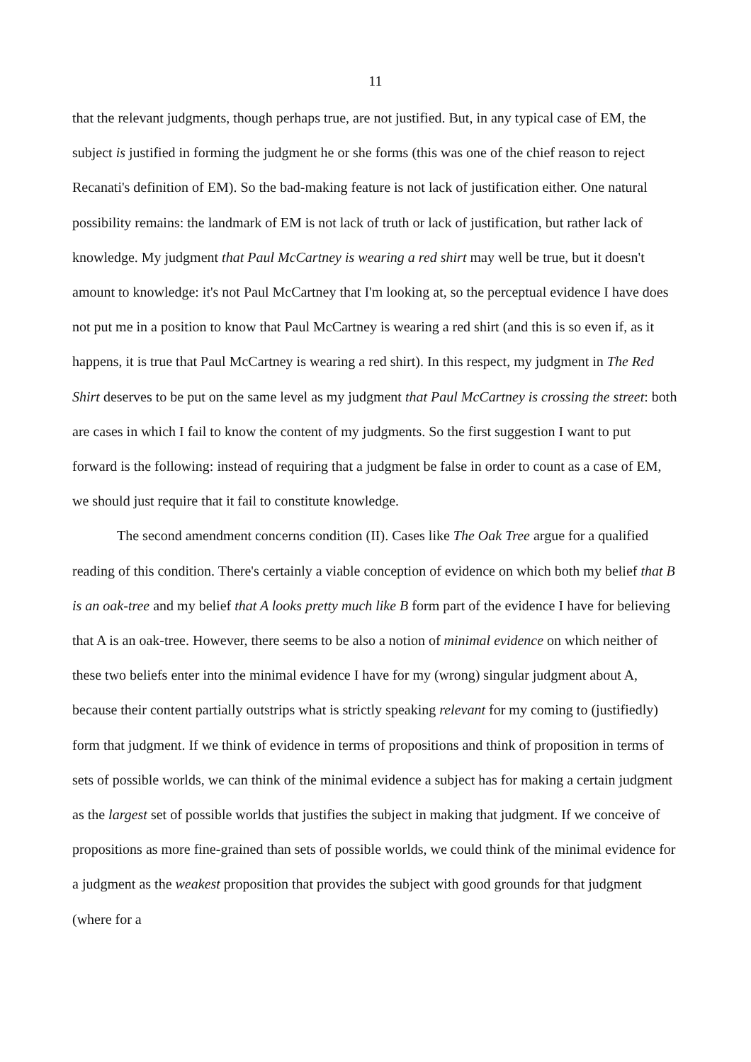11
that the relevant judgments, though perhaps true, are not justified. But, in any typical case of EM, the subject is justified in forming the judgment he or she forms (this was one of the chief reason to reject Recanati's definition of EM). So the bad-making feature is not lack of justification either. One natural possibility remains: the landmark of EM is not lack of truth or lack of justification, but rather lack of knowledge. My judgment that Paul McCartney is wearing a red shirt may well be true, but it doesn't amount to knowledge: it's not Paul McCartney that I'm looking at, so the perceptual evidence I have does not put me in a position to know that Paul McCartney is wearing a red shirt (and this is so even if, as it happens, it is true that Paul McCartney is wearing a red shirt). In this respect, my judgment in The Red Shirt deserves to be put on the same level as my judgment that Paul McCartney is crossing the street: both are cases in which I fail to know the content of my judgments. So the first suggestion I want to put forward is the following: instead of requiring that a judgment be false in order to count as a case of EM, we should just require that it fail to constitute knowledge.
The second amendment concerns condition (II). Cases like The Oak Tree argue for a qualified reading of this condition. There's certainly a viable conception of evidence on which both my belief that B is an oak-tree and my belief that A looks pretty much like B form part of the evidence I have for believing that A is an oak-tree. However, there seems to be also a notion of minimal evidence on which neither of these two beliefs enter into the minimal evidence I have for my (wrong) singular judgment about A, because their content partially outstrips what is strictly speaking relevant for my coming to (justifiedly) form that judgment. If we think of evidence in terms of propositions and think of proposition in terms of sets of possible worlds, we can think of the minimal evidence a subject has for making a certain judgment as the largest set of possible worlds that justifies the subject in making that judgment. If we conceive of propositions as more fine-grained than sets of possible worlds, we could think of the minimal evidence for a judgment as the weakest proposition that provides the subject with good grounds for that judgment (where for a